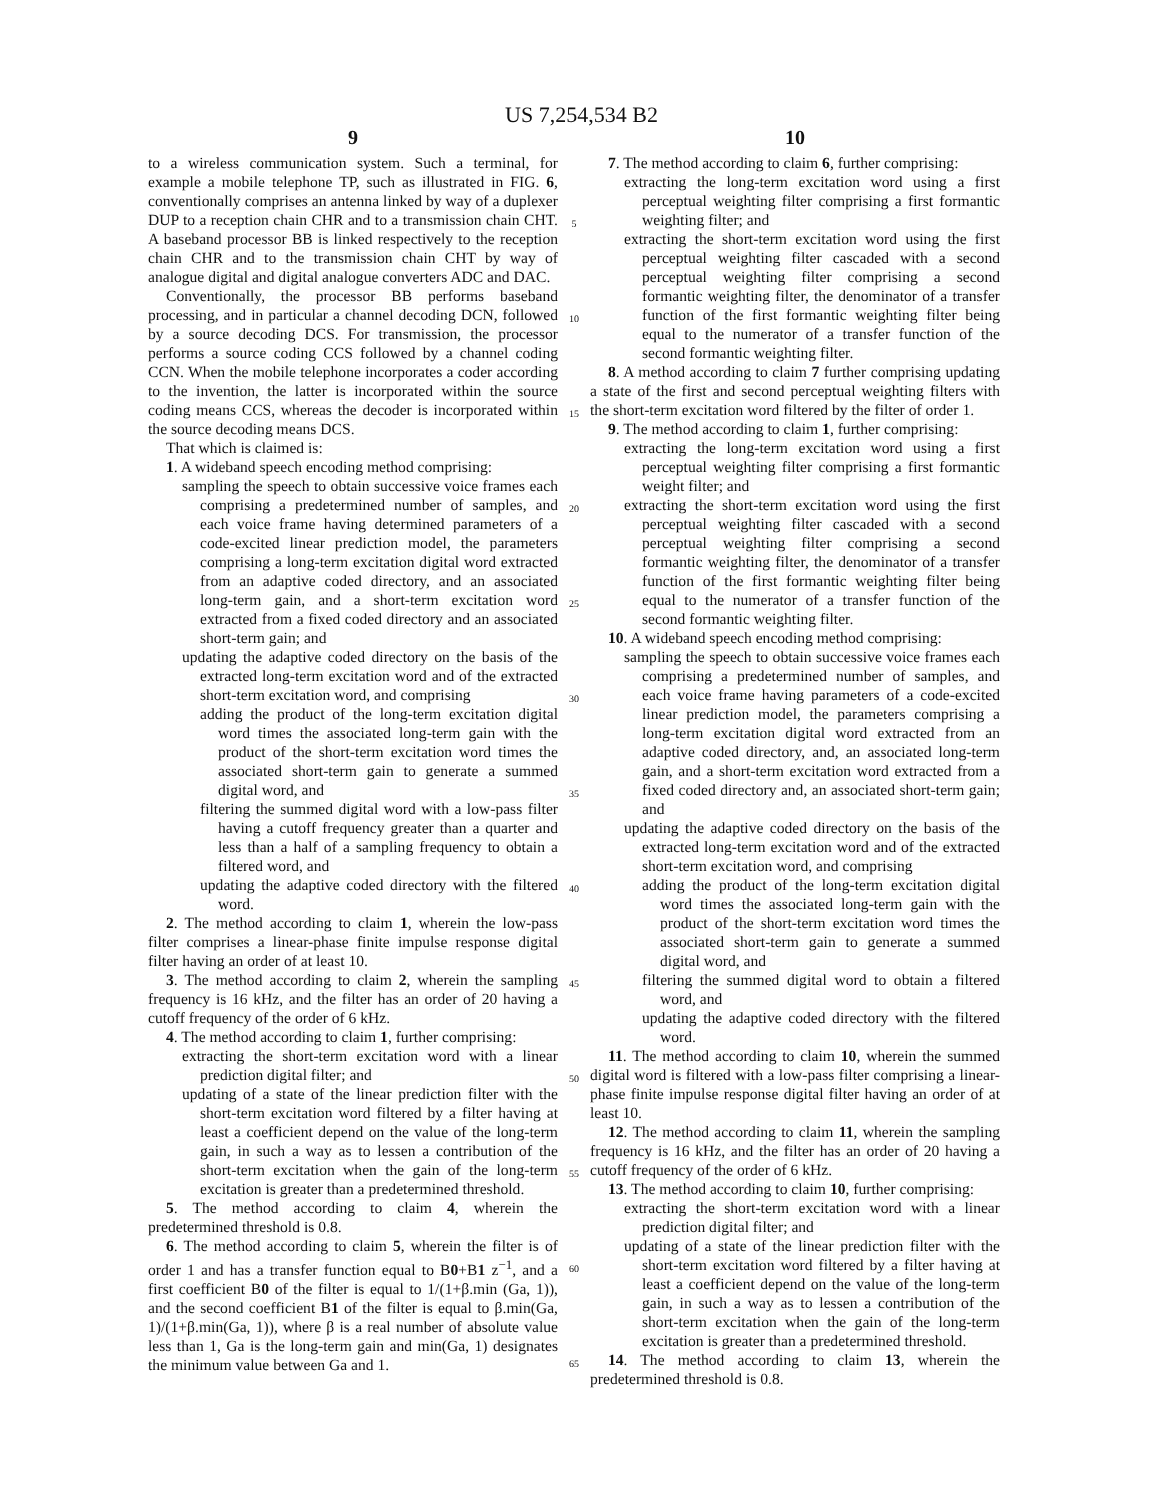US 7,254,534 B2
9
to a wireless communication system. Such a terminal, for example a mobile telephone TP, such as illustrated in FIG. 6, conventionally comprises an antenna linked by way of a duplexer DUP to a reception chain CHR and to a transmission chain CHT. A baseband processor BB is linked respectively to the reception chain CHR and to the transmission chain CHT by way of analogue digital and digital analogue converters ADC and DAC.
Conventionally, the processor BB performs baseband processing, and in particular a channel decoding DCN, followed by a source decoding DCS. For transmission, the processor performs a source coding CCS followed by a channel coding CCN. When the mobile telephone incorporates a coder according to the invention, the latter is incorporated within the source coding means CCS, whereas the decoder is incorporated within the source decoding means DCS.
That which is claimed is:
1. A wideband speech encoding method comprising:
sampling the speech to obtain successive voice frames each comprising a predetermined number of samples, and each voice frame having determined parameters of a code-excited linear prediction model, the parameters comprising a long-term excitation digital word extracted from an adaptive coded directory, and an associated long-term gain, and a short-term excitation word extracted from a fixed coded directory and an associated short-term gain; and
updating the adaptive coded directory on the basis of the extracted long-term excitation word and of the extracted short-term excitation word, and comprising
adding the product of the long-term excitation digital word times the associated long-term gain with the product of the short-term excitation word times the associated short-term gain to generate a summed digital word, and
filtering the summed digital word with a low-pass filter having a cutoff frequency greater than a quarter and less than a half of a sampling frequency to obtain a filtered word, and
updating the adaptive coded directory with the filtered word.
2. The method according to claim 1, wherein the low-pass filter comprises a linear-phase finite impulse response digital filter having an order of at least 10.
3. The method according to claim 2, wherein the sampling frequency is 16 kHz, and the filter has an order of 20 having a cutoff frequency of the order of 6 kHz.
4. The method according to claim 1, further comprising:
extracting the short-term excitation word with a linear prediction digital filter; and
updating of a state of the linear prediction filter with the short-term excitation word filtered by a filter having at least a coefficient depend on the value of the long-term gain, in such a way as to lessen a contribution of the short-term excitation when the gain of the long-term excitation is greater than a predetermined threshold.
5. The method according to claim 4, wherein the predetermined threshold is 0.8.
6. The method according to claim 5, wherein the filter is of order 1 and has a transfer function equal to B0+B1 z<sup>−1</sup>, and a first coefficient B0 of the filter is equal to 1/(1+β.min (Ga, 1)), and the second coefficient B1 of the filter is equal to β.min(Ga, 1)/(1+β.min(Ga, 1)), where β is a real number of absolute value less than 1, Ga is the long-term gain and min(Ga, 1) designates the minimum value between Ga and 1.
5
10
15
20
25
30
35
40
45
50
55
60
65
10
7. The method according to claim 6, further comprising:
extracting the long-term excitation word using a first perceptual weighting filter comprising a first formantic weighting filter; and
extracting the short-term excitation word using the first perceptual weighting filter cascaded with a second perceptual weighting filter comprising a second formantic weighting filter, the denominator of a transfer function of the first formantic weighting filter being equal to the numerator of a transfer function of the second formantic weighting filter.
8. A method according to claim 7 further comprising updating a state of the first and second perceptual weighting filters with the short-term excitation word filtered by the filter of order 1.
9. The method according to claim 1, further comprising:
extracting the long-term excitation word using a first perceptual weighting filter comprising a first formantic weight filter; and
extracting the short-term excitation word using the first perceptual weighting filter cascaded with a second perceptual weighting filter comprising a second formantic weighting filter, the denominator of a transfer function of the first formantic weighting filter being equal to the numerator of a transfer function of the second formantic weighting filter.
10. A wideband speech encoding method comprising:
sampling the speech to obtain successive voice frames each comprising a predetermined number of samples, and each voice frame having parameters of a code-excited linear prediction model, the parameters comprising a long-term excitation digital word extracted from an adaptive coded directory, and, an associated long-term gain, and a short-term excitation word extracted from a fixed coded directory and, an associated short-term gain; and
updating the adaptive coded directory on the basis of the extracted long-term excitation word and of the extracted short-term excitation word, and comprising
adding the product of the long-term excitation digital word times the associated long-term gain with the product of the short-term excitation word times the associated short-term gain to generate a summed digital word, and
filtering the summed digital word to obtain a filtered word, and
updating the adaptive coded directory with the filtered word.
11. The method according to claim 10, wherein the summed digital word is filtered with a low-pass filter comprising a linear-phase finite impulse response digital filter having an order of at least 10.
12. The method according to claim 11, wherein the sampling frequency is 16 kHz, and the filter has an order of 20 having a cutoff frequency of the order of 6 kHz.
13. The method according to claim 10, further comprising:
extracting the short-term excitation word with a linear prediction digital filter; and
updating of a state of the linear prediction filter with the short-term excitation word filtered by a filter having at least a coefficient depend on the value of the long-term gain, in such a way as to lessen a contribution of the short-term excitation when the gain of the long-term excitation is greater than a predetermined threshold.
14. The method according to claim 13, wherein the predetermined threshold is 0.8.